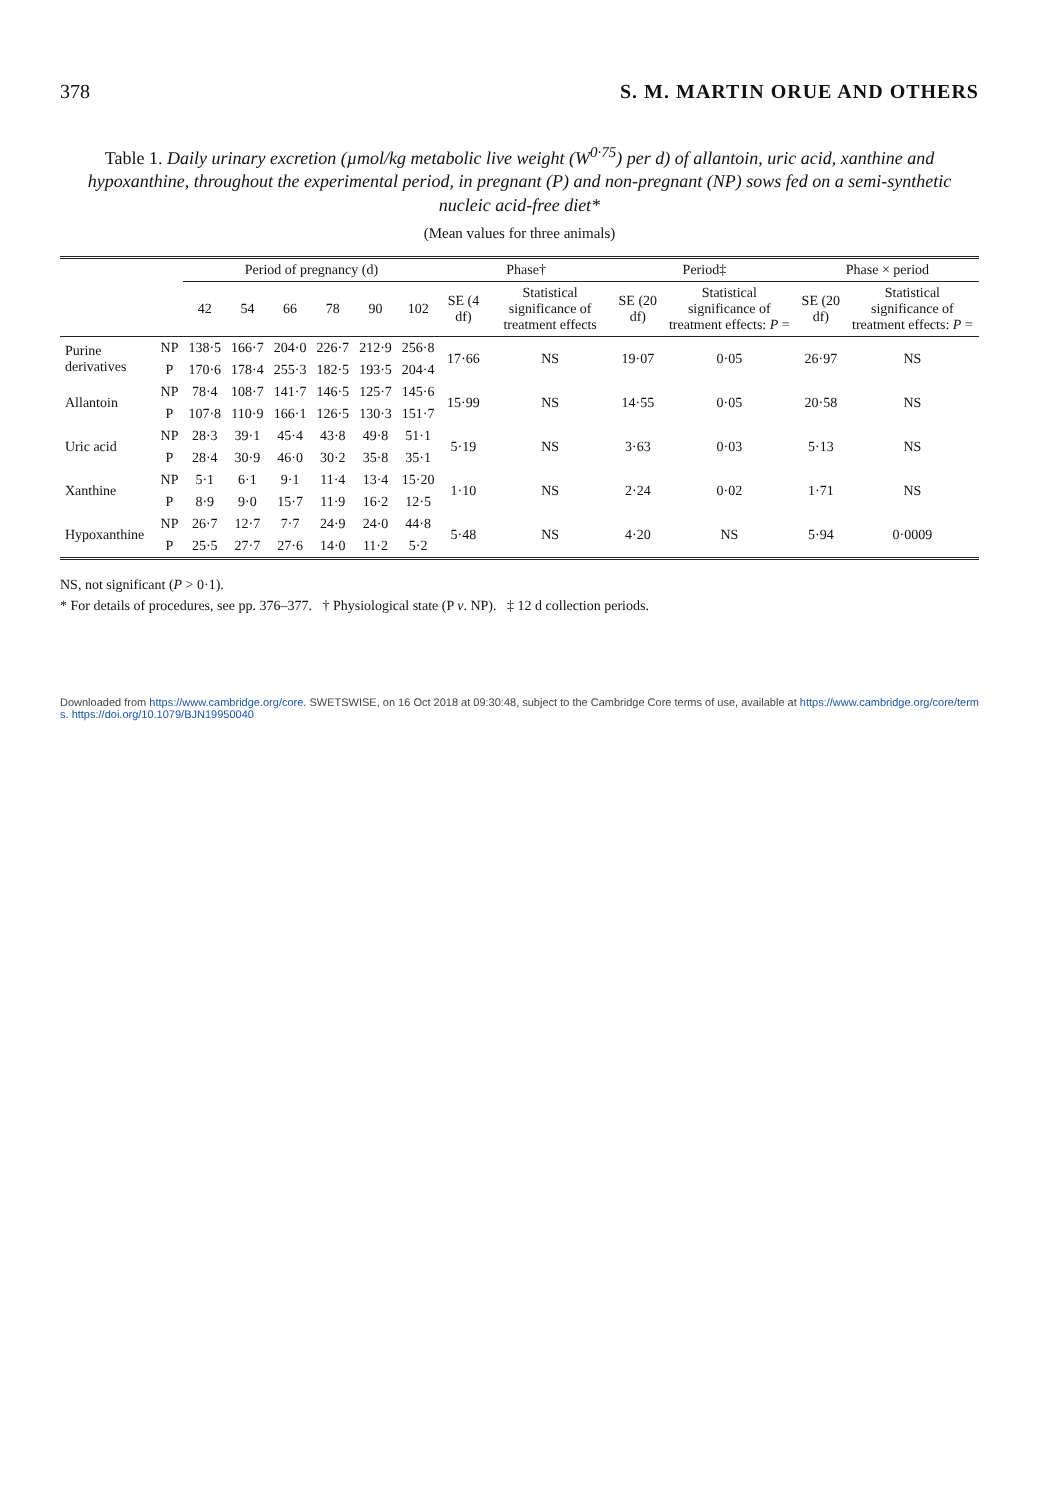378 S. M. MARTIN ORUE AND OTHERS
Table 1. Daily urinary excretion (µmol/kg metabolic live weight (W<sup>0·75</sup>) per d) of allantoin, uric acid, xanthine and hypoxanthine, throughout the experimental period, in pregnant (P) and non-pregnant (NP) sows fed on a semi-synthetic nucleic acid-free diet*
(Mean values for three animals)
| | | Period of pregnancy (d) | | | | | | Phase† | | Period‡ | | Phase × period | |
| --- | --- | --- | --- | --- | --- | --- | --- | --- | --- | --- | --- | --- | --- |
| | | 42 | 54 | 66 | 78 | 90 | 102 | SE (4 df) | Statistical significance of treatment effects | SE (20 df) | Statistical significance of treatment effects: P = | SE (20 df) | Statistical significance of treatment effects: P = |
| Purine derivatives | NP | 138·5 | 166·7 | 204·0 | 226·7 | 212·9 | 256·8 | 17·66 | NS | 19·07 | 0·05 | 26·97 | NS |
| | P | 170·6 | 178·4 | 255·3 | 182·5 | 193·5 | 204·4 | | | | | | |
| Allantoin | NP | 78·4 | 108·7 | 141·7 | 146·5 | 125·7 | 145·6 | 15·99 | NS | 14·55 | 0·05 | 20·58 | NS |
| | P | 107·8 | 110·9 | 166·1 | 126·5 | 130·3 | 151·7 | | | | | | |
| Uric acid | NP | 28·3 | 39·1 | 45·4 | 43·8 | 49·8 | 51·1 | 5·19 | NS | 3·63 | 0·03 | 5·13 | NS |
| | P | 28·4 | 30·9 | 46·0 | 30·2 | 35·8 | 35·1 | | | | | | |
| Xanthine | NP | 5·1 | 6·1 | 9·1 | 11·4 | 13·4 | 15·20 | 1·10 | NS | 2·24 | 0·02 | 1·71 | NS |
| | P | 8·9 | 9·0 | 15·7 | 11·9 | 16·2 | 12·5 | | | | | | |
| Hypoxanthine | NP | 26·7 | 12·7 | 7·7 | 24·9 | 24·0 | 44·8 | 5·48 | NS | 4·20 | NS | 5·94 | 0·0009 |
| | P | 25·5 | 27·7 | 27·6 | 14·0 | 11·2 | 5·2 | | | | | | |
NS, not significant (P > 0·1).
* For details of procedures, see pp. 376–377. † Physiological state (P v. NP). ‡ 12 d collection periods.
Downloaded from https://www.cambridge.org/core. SWETSWISE, on 16 Oct 2018 at 09:30:48, subject to the Cambridge Core terms of use, available at https://www.cambridge.org/core/terms. https://doi.org/10.1079/BJN19950040